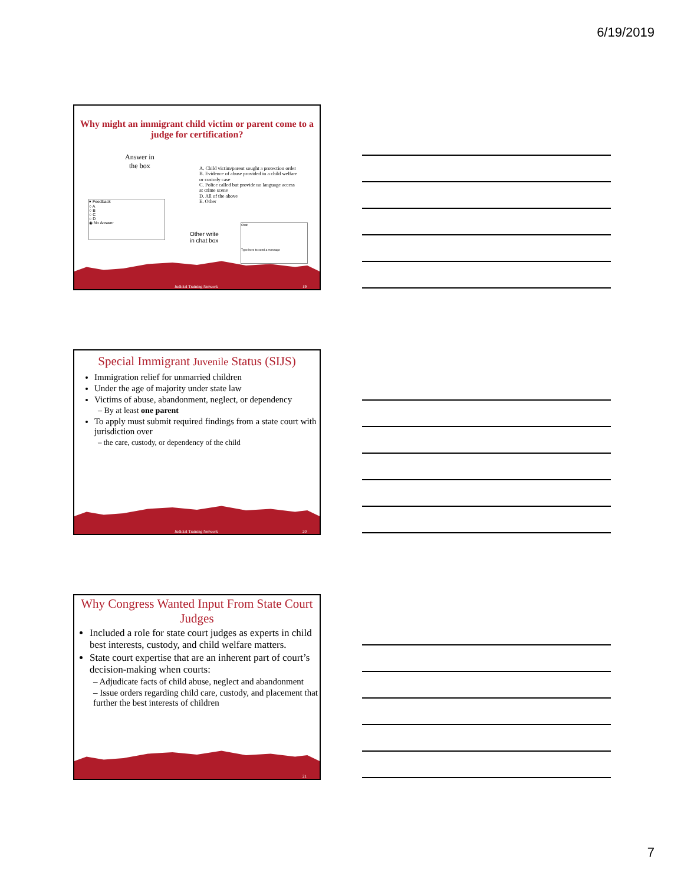6/19/2019
Why might an immigrant child victim or parent come to a judge for certification?
Answer in
the box
▾ Feedback
○ A
○ B
○ C
○ D
◉ No Answer
A. Child victim/parent sought a protection order
B. Evidence of abuse provided in a child welfare or custody case
C. Police called but provide no language access at crime scene
D. All of the above
E. Other
Other write
in chat box
Chat
Type here to send a message
Judicial Training Network 19
Special Immigrant Juvenile Status (SIJS)
Immigration relief for unmarried children
Under the age of majority under state law
Victims of abuse, abandonment, neglect, or dependency
– By at least one parent
To apply must submit required findings from a state court with jurisdiction over
– the care, custody, or dependency of the child
Judicial Training Network 20
Why Congress Wanted Input From State Court Judges
Included a role for state court judges as experts in child best interests, custody, and child welfare matters.
State court expertise that are an inherent part of court’s decision-making when courts:
– Adjudicate facts of child abuse, neglect and abandonment
– Issue orders regarding child care, custody, and placement that further the best interests of children
21
7